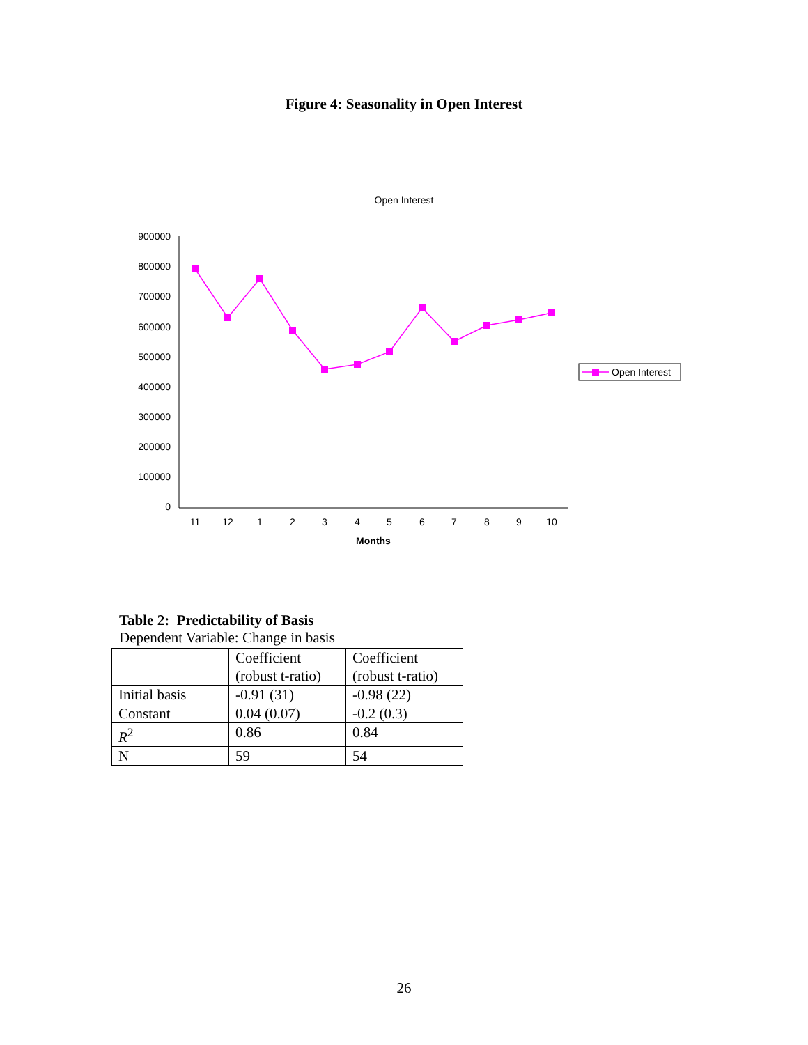Figure 4: Seasonality in Open Interest
Open Interest
900000
800000
700000
600000
500000
400000
300000
200000
100000
0
11
12
1
2
3
4
5
6
7
8
9
10
Months
Open Interest
Table 2: Predictability of Basis
Dependent Variable: Change in basis
| | Coefficient (robust t-ratio) | Coefficient (robust t-ratio) |
| Initial basis | -0.91 (31) | -0.98 (22) |
| Constant | 0.04 (0.07) | -0.2 (0.3) |
| R<sup>2</sup> | 0.86 | 0.84 |
| N | 59 | 54 |
26